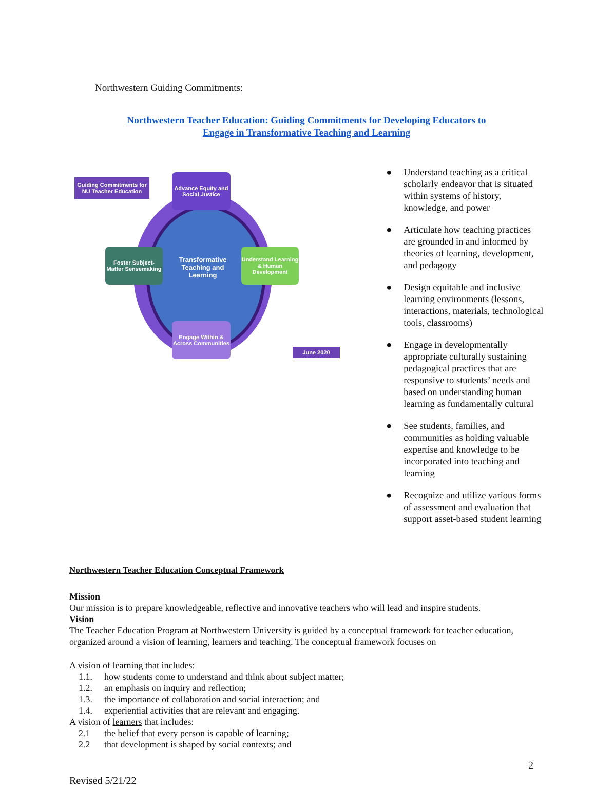Northwestern Guiding Commitments:
Northwestern Teacher Education: Guiding Commitments for Developing Educators to
Engage in Transformative Teaching and Learning
Guiding Commitments for NU Teacher Education
Advance Equity and Social Justice
Foster Subject-Matter Sensemaking
Transformative Teaching and Learning
Understand Learning & Human Development
Engage Within & Across Communities
June 2020
● Understand teaching as a critical scholarly endeavor that is situated within systems of history, knowledge, and power
● Articulate how teaching practices are grounded in and informed by theories of learning, development, and pedagogy
● Design equitable and inclusive learning environments (lessons, interactions, materials, technological tools, classrooms)
● Engage in developmentally appropriate culturally sustaining pedagogical practices that are responsive to students’ needs and based on understanding human learning as fundamentally cultural
● See students, families, and communities as holding valuable expertise and knowledge to be incorporated into teaching and learning
● Recognize and utilize various forms of assessment and evaluation that support asset-based student learning
Northwestern Teacher Education Conceptual Framework
Mission
Our mission is to prepare knowledgeable, reflective and innovative teachers who will lead and inspire students.
Vision
The Teacher Education Program at Northwestern University is guided by a conceptual framework for teacher education, organized around a vision of learning, learners and teaching. The conceptual framework focuses on
A vision of learning that includes:
1.1. how students come to understand and think about subject matter;
1.2. an emphasis on inquiry and reflection;
1.3. the importance of collaboration and social interaction; and
1.4. experiential activities that are relevant and engaging.
A vision of learners that includes:
2.1 the belief that every person is capable of learning;
2.2 that development is shaped by social contexts; and
2
Revised 5/21/22